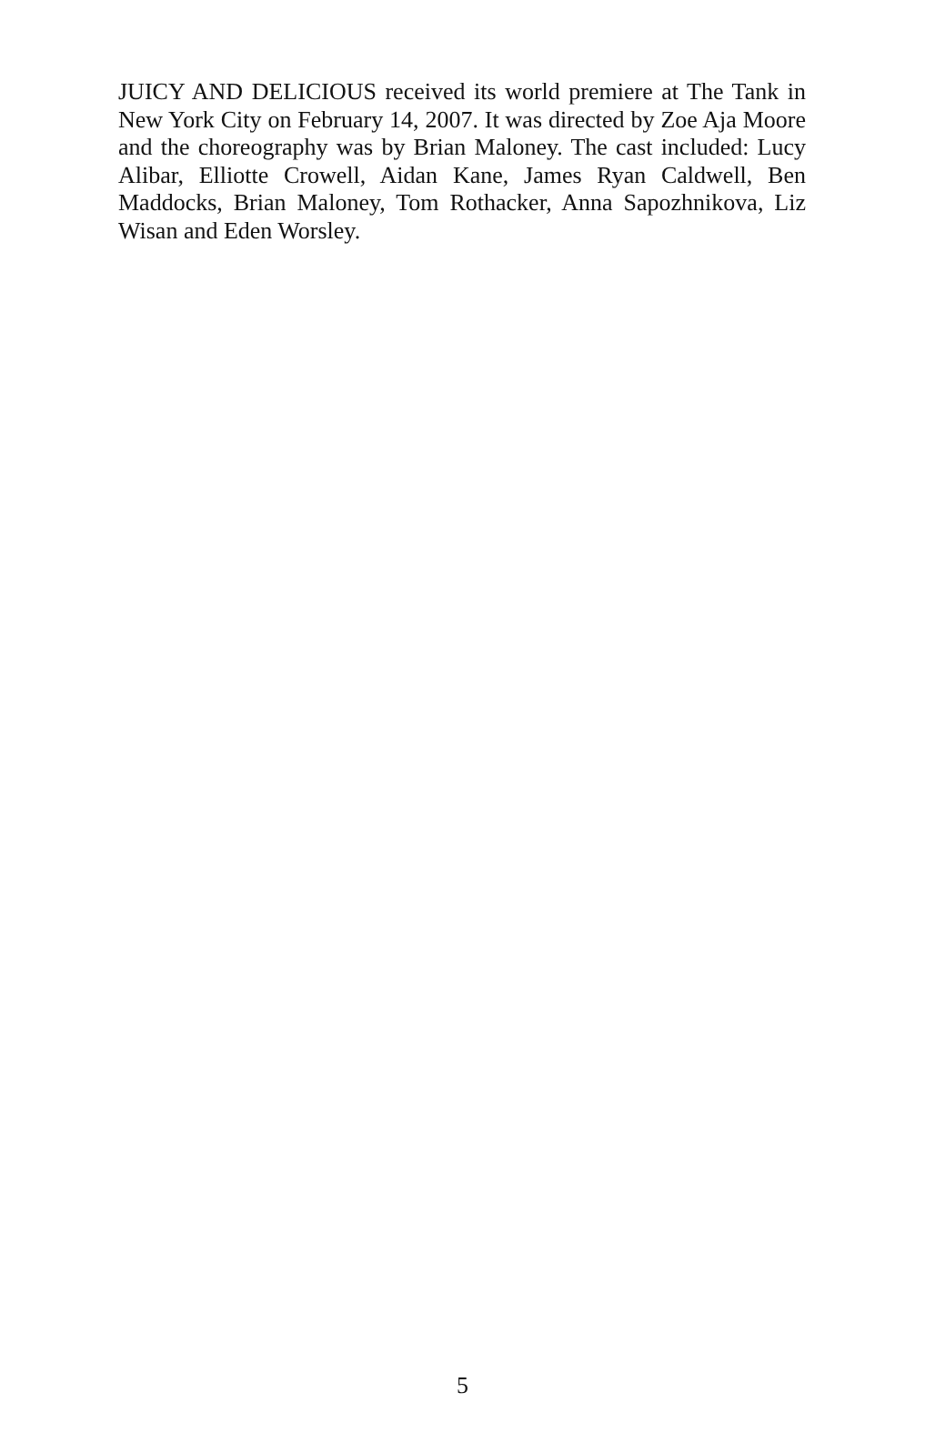JUICY AND DELICIOUS received its world premiere at The Tank in New York City on February 14, 2007. It was directed by Zoe Aja Moore and the choreography was by Brian Maloney. The cast included: Lucy Alibar, Elliotte Crowell, Aidan Kane, James Ryan Caldwell, Ben Maddocks, Brian Maloney, Tom Rothacker, Anna Sapozhnikova, Liz Wisan and Eden Worsley.
5